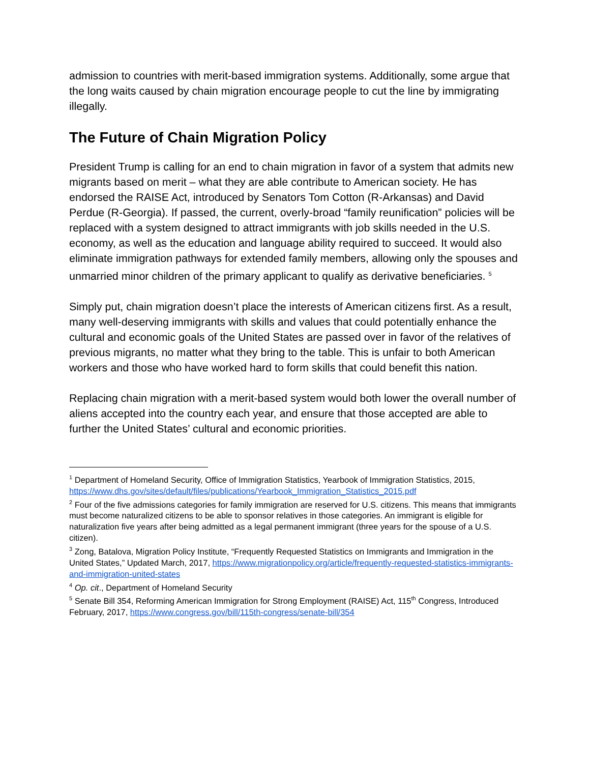admission to countries with merit-based immigration systems. Additionally, some argue that the long waits caused by chain migration encourage people to cut the line by immigrating illegally.
The Future of Chain Migration Policy
President Trump is calling for an end to chain migration in favor of a system that admits new migrants based on merit – what they are able contribute to American society. He has endorsed the RAISE Act, introduced by Senators Tom Cotton (R-Arkansas) and David Perdue (R-Georgia). If passed, the current, overly-broad “family reunification” policies will be replaced with a system designed to attract immigrants with job skills needed in the U.S. economy, as well as the education and language ability required to succeed. It would also eliminate immigration pathways for extended family members, allowing only the spouses and unmarried minor children of the primary applicant to qualify as derivative beneficiaries. <sup>5</sup>
Simply put, chain migration doesn’t place the interests of American citizens first. As a result, many well-deserving immigrants with skills and values that could potentially enhance the cultural and economic goals of the United States are passed over in favor of the relatives of previous migrants, no matter what they bring to the table. This is unfair to both American workers and those who have worked hard to form skills that could benefit this nation.
Replacing chain migration with a merit-based system would both lower the overall number of aliens accepted into the country each year, and ensure that those accepted are able to further the United States’ cultural and economic priorities.
<sup>1</sup> Department of Homeland Security, Office of Immigration Statistics, Yearbook of Immigration Statistics, 2015, https://www.dhs.gov/sites/default/files/publications/Yearbook_Immigration_Statistics_2015.pdf
<sup>2</sup> Four of the five admissions categories for family immigration are reserved for U.S. citizens. This means that immigrants must become naturalized citizens to be able to sponsor relatives in those categories. An immigrant is eligible for naturalization five years after being admitted as a legal permanent immigrant (three years for the spouse of a U.S. citizen).
<sup>3</sup> Zong, Batalova, Migration Policy Institute, “Frequently Requested Statistics on Immigrants and Immigration in the United States,” Updated March, 2017, https://www.migrationpolicy.org/article/frequently-requested-statistics-immigrants-and-immigration-united-states
<sup>4</sup> Op. cit., Department of Homeland Security
<sup>5</sup> Senate Bill 354, Reforming American Immigration for Strong Employment (RAISE) Act, 115<sup>th</sup> Congress, Introduced February, 2017, https://www.congress.gov/bill/115th-congress/senate-bill/354